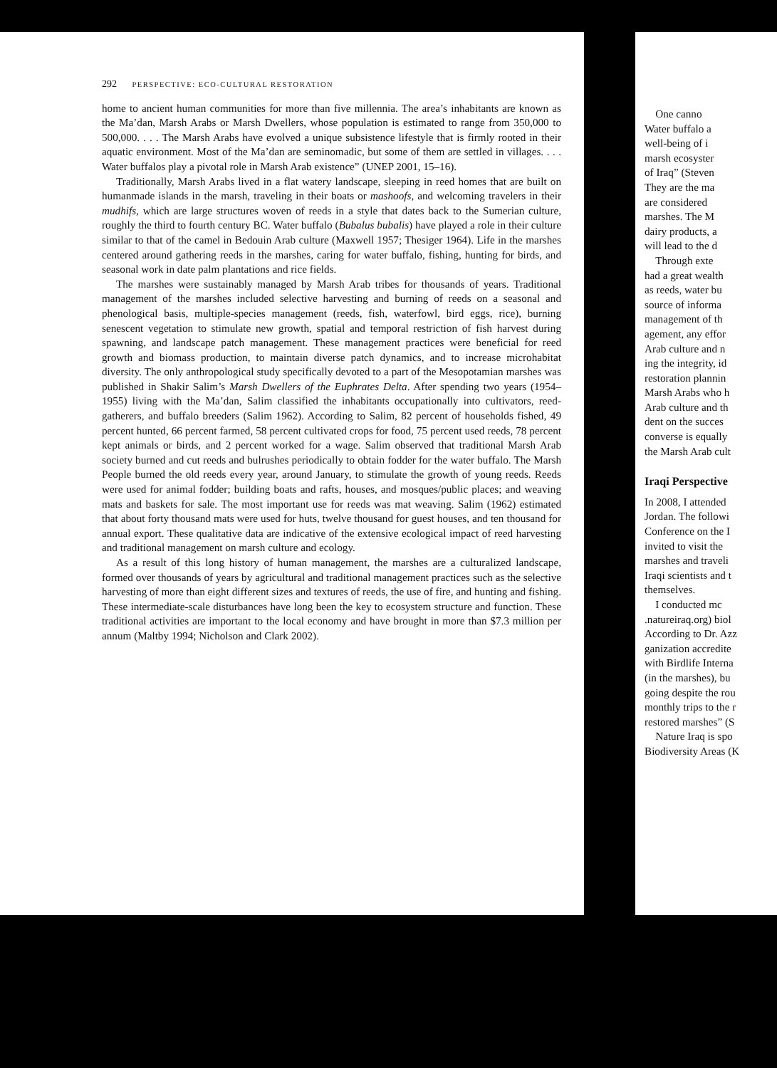292 PERSPECTIVE: ECO-CULTURAL RESTORATION
home to ancient human communities for more than five millennia. The area’s inhabitants are known as the Ma’dan, Marsh Arabs or Marsh Dwellers, whose population is estimated to range from 350,000 to 500,000. . . . The Marsh Arabs have evolved a unique subsistence lifestyle that is firmly rooted in their aquatic environment. Most of the Ma’dan are seminomadic, but some of them are settled in villages. . . . Water buffalos play a pivotal role in Marsh Arab existence” (UNEP 2001, 15–16).
Traditionally, Marsh Arabs lived in a flat watery landscape, sleeping in reed homes that are built on humanmade islands in the marsh, traveling in their boats or mashoofs, and welcoming travelers in their mudhifs, which are large structures woven of reeds in a style that dates back to the Sumerian culture, roughly the third to fourth century BC. Water buffalo (Bubalus bubalis) have played a role in their culture similar to that of the camel in Bedouin Arab culture (Maxwell 1957; Thesiger 1964). Life in the marshes centered around gathering reeds in the marshes, caring for water buffalo, fishing, hunting for birds, and seasonal work in date palm plantations and rice fields.
The marshes were sustainably managed by Marsh Arab tribes for thousands of years. Traditional management of the marshes included selective harvesting and burning of reeds on a seasonal and phenological basis, multiple-species management (reeds, fish, waterfowl, bird eggs, rice), burning senescent vegetation to stimulate new growth, spatial and temporal restriction of fish harvest during spawning, and landscape patch management. These management practices were beneficial for reed growth and biomass production, to maintain diverse patch dynamics, and to increase microhabitat diversity. The only anthropological study specifically devoted to a part of the Mesopotamian marshes was published in Shakir Salim’s Marsh Dwellers of the Euphrates Delta. After spending two years (1954–1955) living with the Ma’dan, Salim classified the inhabitants occupationally into cultivators, reed-gatherers, and buffalo breeders (Salim 1962). According to Salim, 82 percent of households fished, 49 percent hunted, 66 percent farmed, 58 percent cultivated crops for food, 75 percent used reeds, 78 percent kept animals or birds, and 2 percent worked for a wage. Salim observed that traditional Marsh Arab society burned and cut reeds and bulrushes periodically to obtain fodder for the water buffalo. The Marsh People burned the old reeds every year, around January, to stimulate the growth of young reeds. Reeds were used for animal fodder; building boats and rafts, houses, and mosques/public places; and weaving mats and baskets for sale. The most important use for reeds was mat weaving. Salim (1962) estimated that about forty thousand mats were used for huts, twelve thousand for guest houses, and ten thousand for annual export. These qualitative data are indicative of the extensive ecological impact of reed harvesting and traditional management on marsh culture and ecology.
As a result of this long history of human management, the marshes are a culturalized landscape, formed over thousands of years by agricultural and traditional management practices such as the selective harvesting of more than eight different sizes and textures of reeds, the use of fire, and hunting and fishing. These intermediate-scale disturbances have long been the key to ecosystem structure and function. These traditional activities are important to the local economy and have brought in more than $7.3 million per annum (Maltby 1994; Nicholson and Clark 2002).
One canno
Water buffalo a
well-being of i
marsh ecosyster
of Iraq” (Steven
They are the ma
are considered
marshes. The M
dairy products, a
will lead to the d
Through exte
had a great wealth
as reeds, water bu
source of informa
management of th
agement, any effor
Arab culture and n
ing the integrity, id
restoration plannin
Marsh Arabs who h
Arab culture and th
dent on the succes
converse is equally
the Marsh Arab cult
Iraqi Perspective
In 2008, I attended
Jordan. The followi
Conference on the I
invited to visit the
marshes and traveli
Iraqi scientists and t
themselves.
I conducted mc
.natureiraq.org) biol
According to Dr. Azz
ganization accredite
with Birdlife Interna
(in the marshes), bu
going despite the rou
monthly trips to the r
restored marshes” (S
Nature Iraq is spo
Biodiversity Areas (K